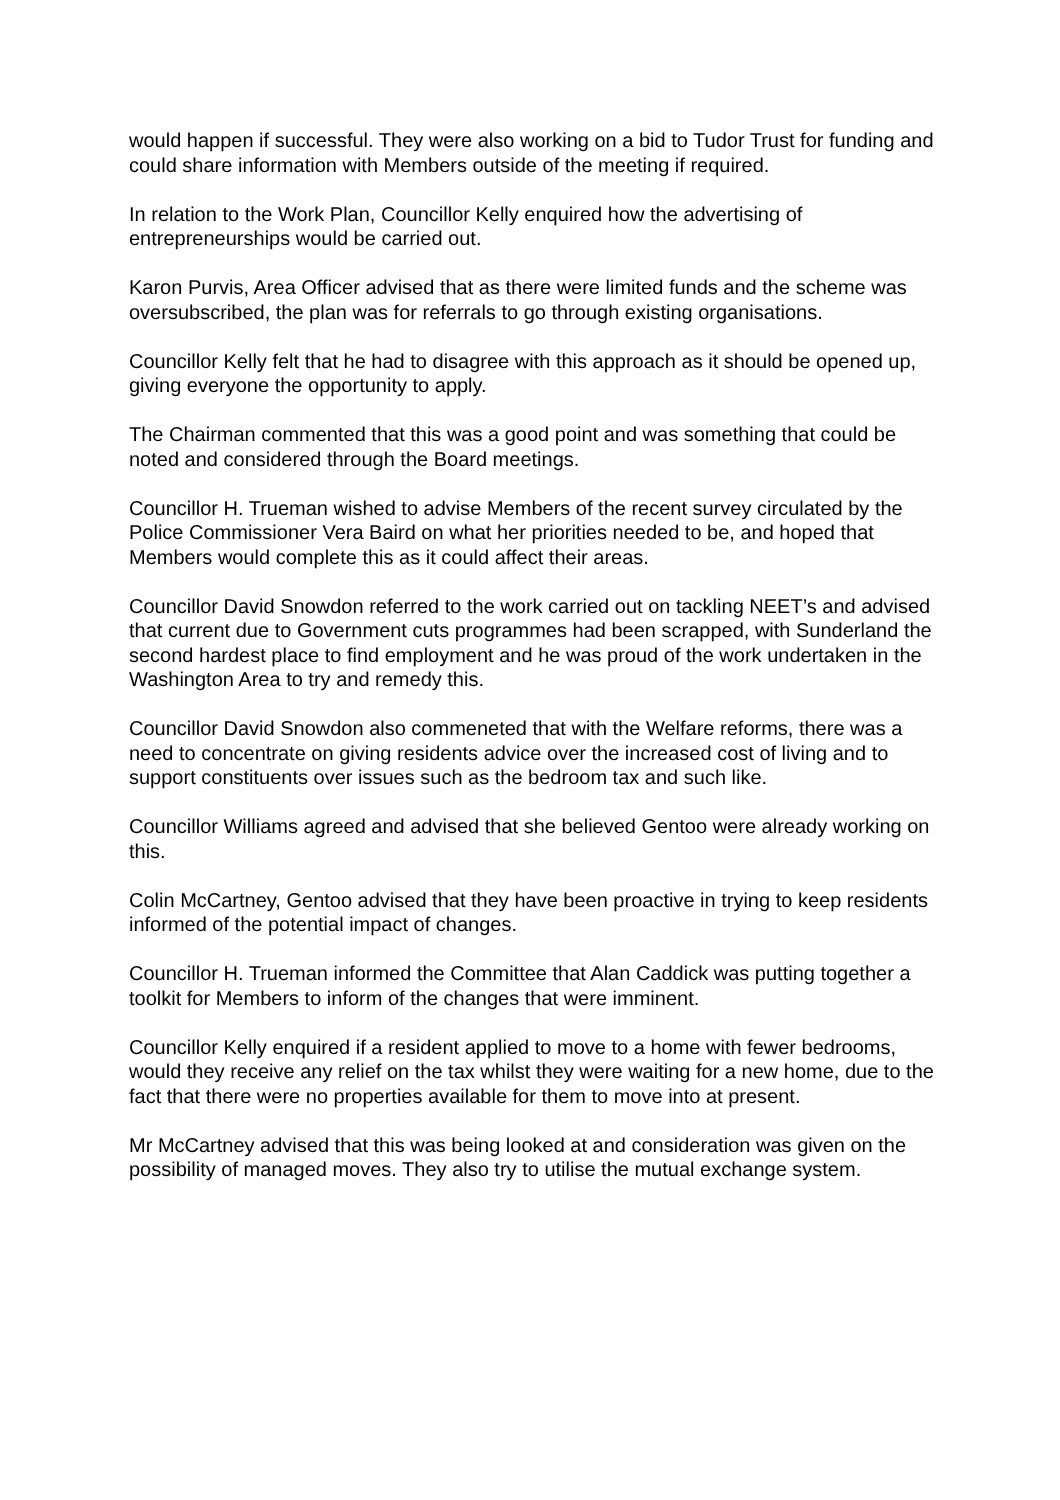would happen if successful. They were also working on a bid to Tudor Trust for funding and could share information with Members outside of the meeting if required.
In relation to the Work Plan, Councillor Kelly enquired how the advertising of entrepreneurships would be carried out.
Karon Purvis, Area Officer advised that as there were limited funds and the scheme was oversubscribed, the plan was for referrals to go through existing organisations.
Councillor Kelly felt that he had to disagree with this approach as it should be opened up, giving everyone the opportunity to apply.
The Chairman commented that this was a good point and was something that could be noted and considered through the Board meetings.
Councillor H. Trueman wished to advise Members of the recent survey circulated by the Police Commissioner Vera Baird on what her priorities needed to be, and hoped that Members would complete this as it could affect their areas.
Councillor David Snowdon referred to the work carried out on tackling NEET’s and advised that current due to Government cuts programmes had been scrapped, with Sunderland the second hardest place to find employment and he was proud of the work undertaken in the Washington Area to try and remedy this.
Councillor David Snowdon also commeneted that with the Welfare reforms, there was a need to concentrate on giving residents advice over the increased cost of living and to support constituents over issues such as the bedroom tax and such like.
Councillor Williams agreed and advised that she believed Gentoo were already working on this.
Colin McCartney, Gentoo advised that they have been proactive in trying to keep residents informed of the potential impact of changes.
Councillor H. Trueman informed the Committee that Alan Caddick was putting together a toolkit for Members to inform of the changes that were imminent.
Councillor Kelly enquired if a resident applied to move to a home with fewer bedrooms, would they receive any relief on the tax whilst they were waiting for a new home, due to the fact that there were no properties available for them to move into at present.
Mr McCartney advised that this was being looked at and consideration was given on the possibility of managed moves. They also try to utilise the mutual exchange system.